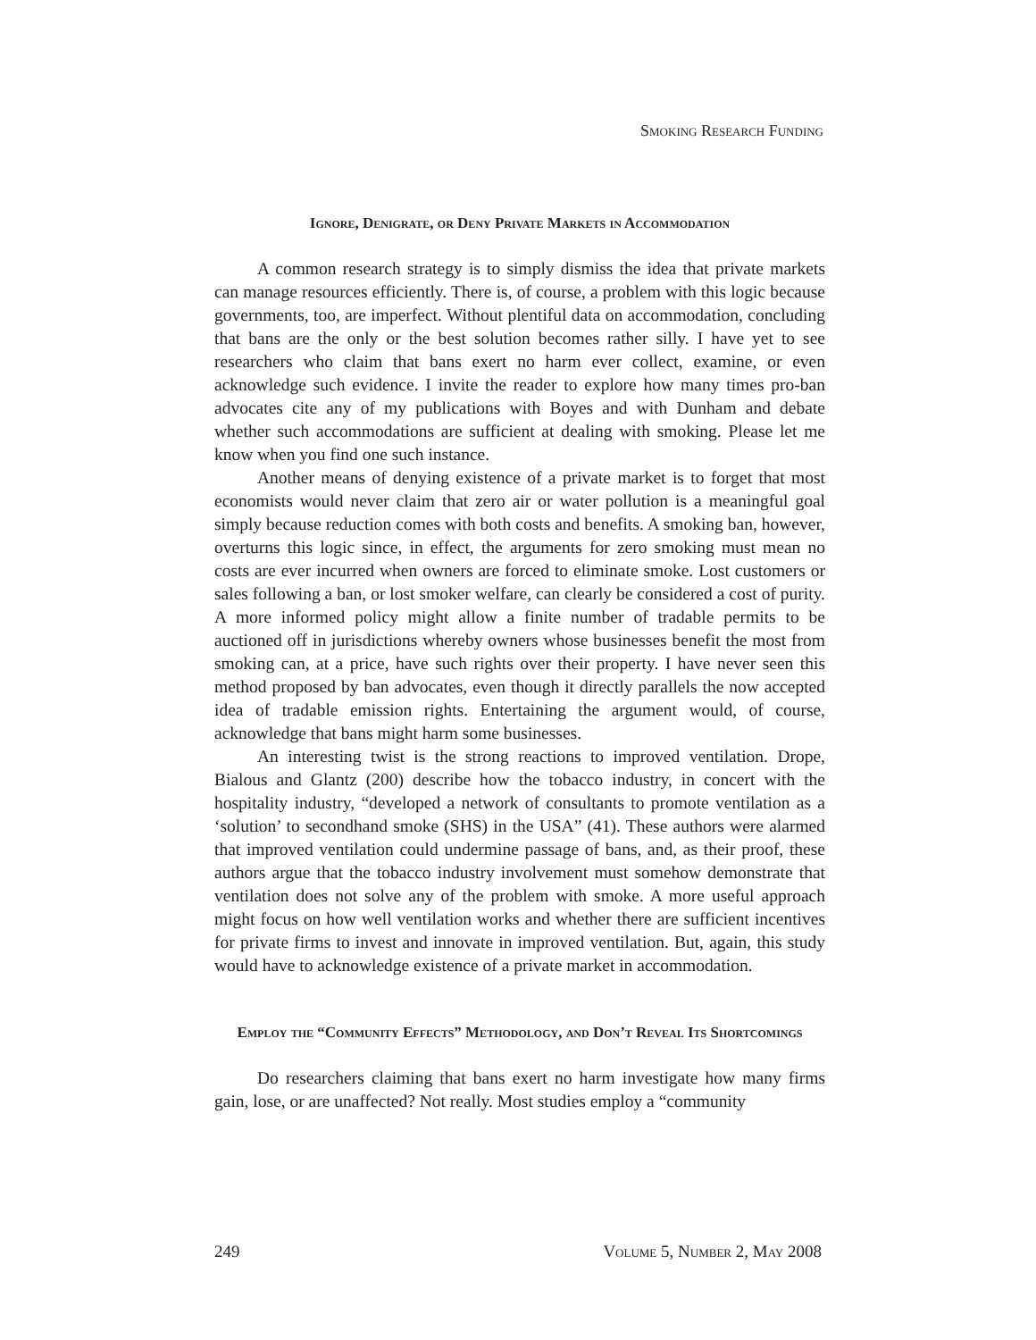Smoking Research Funding
Ignore, Denigrate, or Deny Private Markets in Accommodation
A common research strategy is to simply dismiss the idea that private markets can manage resources efficiently. There is, of course, a problem with this logic because governments, too, are imperfect. Without plentiful data on accommodation, concluding that bans are the only or the best solution becomes rather silly. I have yet to see researchers who claim that bans exert no harm ever collect, examine, or even acknowledge such evidence. I invite the reader to explore how many times pro-ban advocates cite any of my publications with Boyes and with Dunham and debate whether such accommodations are sufficient at dealing with smoking. Please let me know when you find one such instance.
Another means of denying existence of a private market is to forget that most economists would never claim that zero air or water pollution is a meaningful goal simply because reduction comes with both costs and benefits. A smoking ban, however, overturns this logic since, in effect, the arguments for zero smoking must mean no costs are ever incurred when owners are forced to eliminate smoke. Lost customers or sales following a ban, or lost smoker welfare, can clearly be considered a cost of purity. A more informed policy might allow a finite number of tradable permits to be auctioned off in jurisdictions whereby owners whose businesses benefit the most from smoking can, at a price, have such rights over their property. I have never seen this method proposed by ban advocates, even though it directly parallels the now accepted idea of tradable emission rights. Entertaining the argument would, of course, acknowledge that bans might harm some businesses.
An interesting twist is the strong reactions to improved ventilation. Drope, Bialous and Glantz (200) describe how the tobacco industry, in concert with the hospitality industry, “developed a network of consultants to promote ventilation as a ‘solution’ to secondhand smoke (SHS) in the USA” (41). These authors were alarmed that improved ventilation could undermine passage of bans, and, as their proof, these authors argue that the tobacco industry involvement must somehow demonstrate that ventilation does not solve any of the problem with smoke. A more useful approach might focus on how well ventilation works and whether there are sufficient incentives for private firms to invest and innovate in improved ventilation. But, again, this study would have to acknowledge existence of a private market in accommodation.
Employ the “Community Effects” Methodology, and Don’t Reveal Its Shortcomings
Do researchers claiming that bans exert no harm investigate how many firms gain, lose, or are unaffected? Not really. Most studies employ a “community
249 Volume 5, Number 2, May 2008